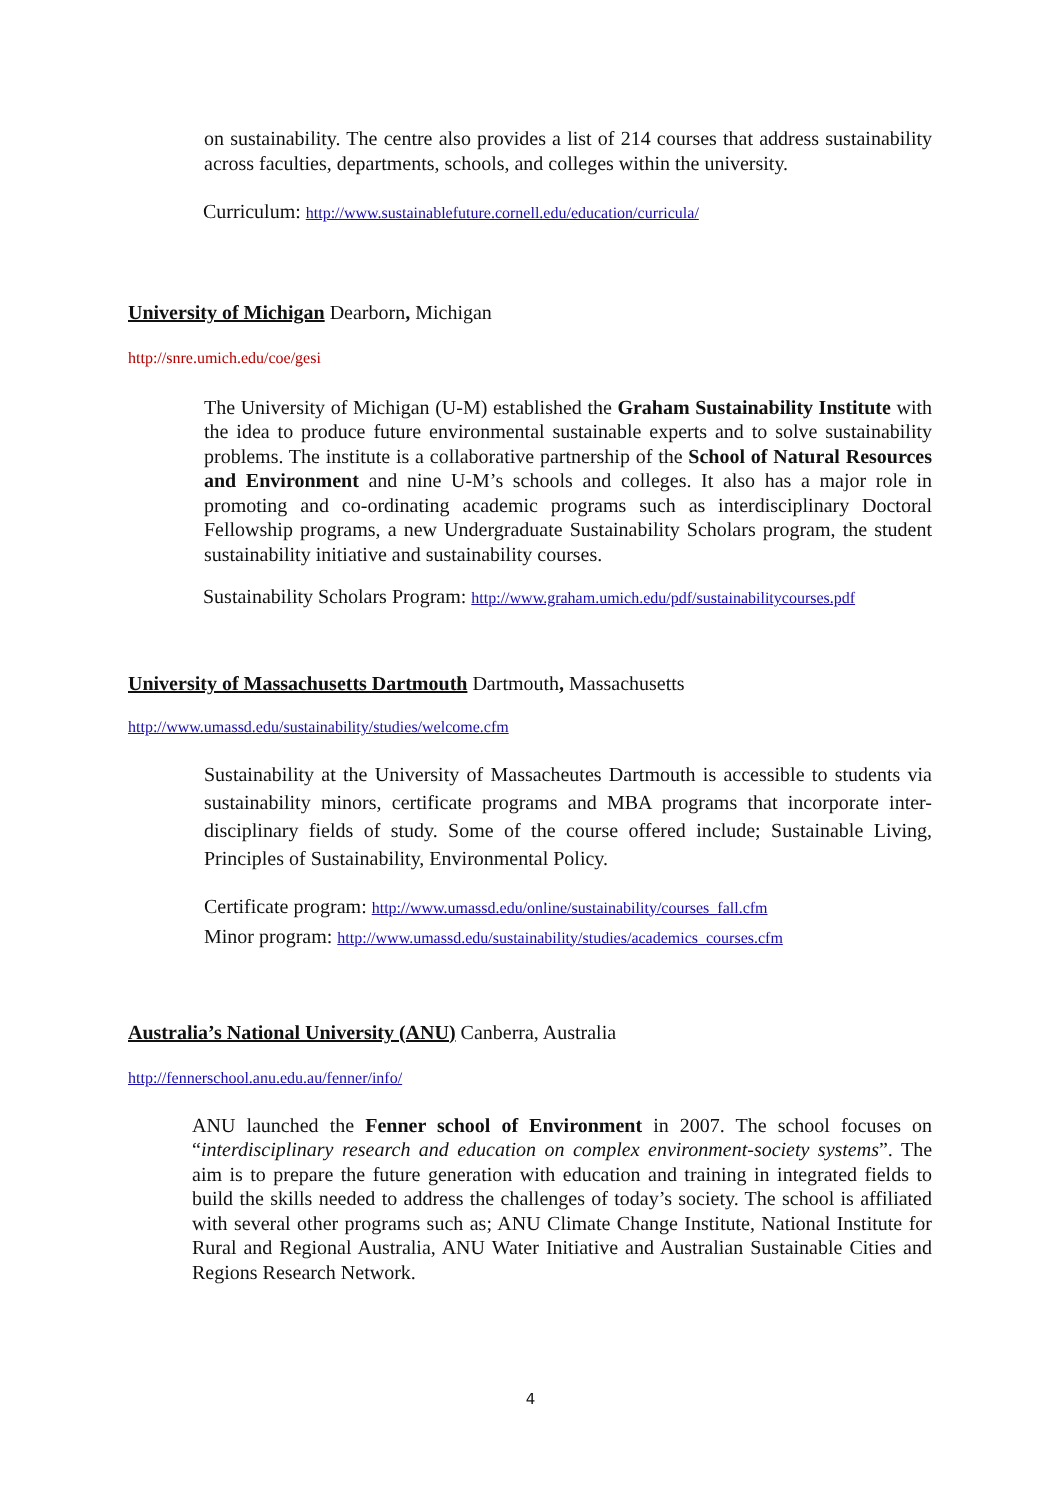on sustainability. The centre also provides a list of 214 courses that address sustainability across faculties, departments, schools, and colleges within the university.
Curriculum: http://www.sustainablefuture.cornell.edu/education/curricula/
University of Michigan Dearborn, Michigan
http://snre.umich.edu/coe/gesi
The University of Michigan (U-M) established the Graham Sustainability Institute with the idea to produce future environmental sustainable experts and to solve sustainability problems. The institute is a collaborative partnership of the School of Natural Resources and Environment and nine U-M’s schools and colleges. It also has a major role in promoting and co-ordinating academic programs such as interdisciplinary Doctoral Fellowship programs, a new Undergraduate Sustainability Scholars program, the student sustainability initiative and sustainability courses.
Sustainability Scholars Program: http://www.graham.umich.edu/pdf/sustainabilitycourses.pdf
University of Massachusetts Dartmouth Dartmouth, Massachusetts
http://www.umassd.edu/sustainability/studies/welcome.cfm
Sustainability at the University of Massacheutes Dartmouth is accessible to students via sustainability minors, certificate programs and MBA programs that incorporate inter-disciplinary fields of study. Some of the course offered include; Sustainable Living, Principles of Sustainability, Environmental Policy.
Certificate program: http://www.umassd.edu/online/sustainability/courses_fall.cfm
Minor program: http://www.umassd.edu/sustainability/studies/academics_courses.cfm
Australia’s National University (ANU) Canberra, Australia
http://fennerschool.anu.edu.au/fenner/info/
ANU launched the Fenner school of Environment in 2007. The school focuses on “interdisciplinary research and education on complex environment-society systems”. The aim is to prepare the future generation with education and training in integrated fields to build the skills needed to address the challenges of today’s society. The school is affiliated with several other programs such as; ANU Climate Change Institute, National Institute for Rural and Regional Australia, ANU Water Initiative and Australian Sustainable Cities and Regions Research Network.
4